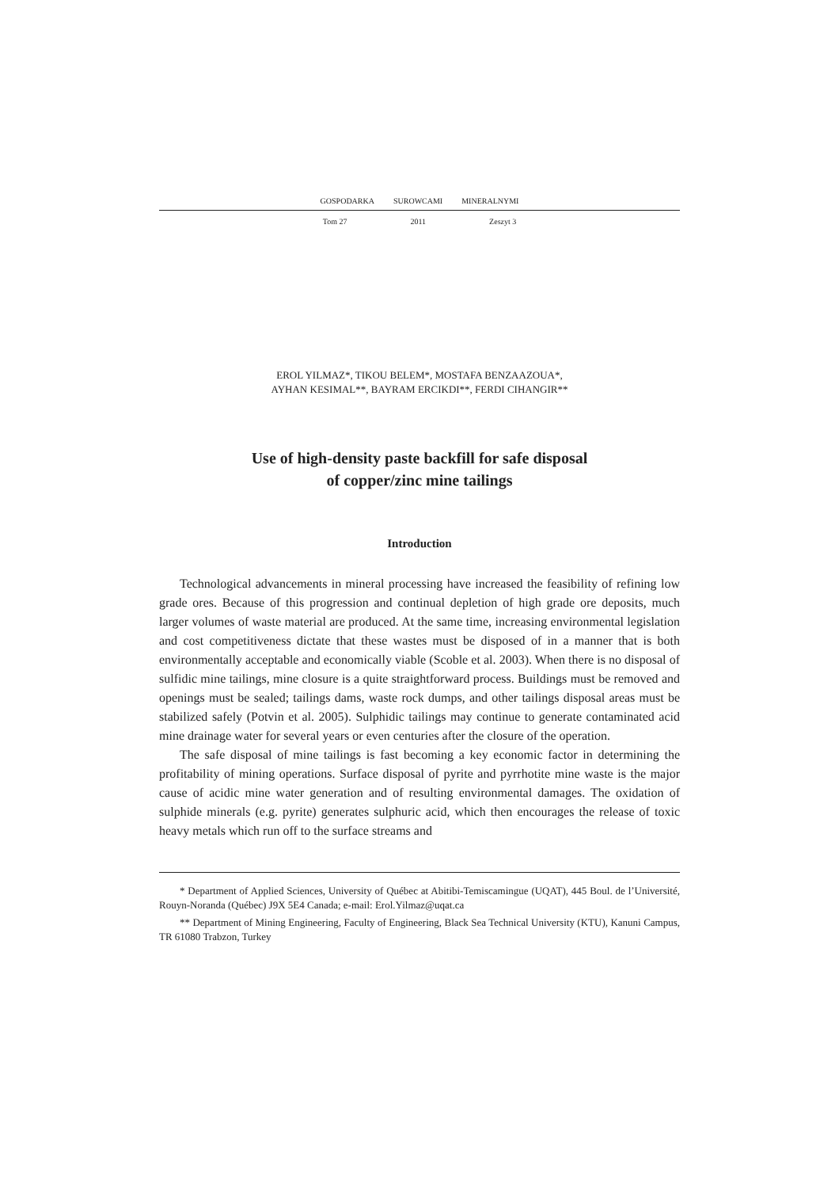GOSPODARKA SUROWCAMI MINERALNYMI
Tom 27 2011 Zeszyt 3
EROL YILMAZ*, TIKOU BELEM*, MOSTAFA BENZAAZOUA*,
AYHAN KESIMAL**, BAYRAM ERCIKDI**, FERDI CIHANGIR**
Use of high-density paste backfill for safe disposal
of copper/zinc mine tailings
Introduction
Technological advancements in mineral processing have increased the feasibility of refining low grade ores. Because of this progression and continual depletion of high grade ore deposits, much larger volumes of waste material are produced. At the same time, increasing environmental legislation and cost competitiveness dictate that these wastes must be disposed of in a manner that is both environmentally acceptable and economically viable (Scoble et al. 2003). When there is no disposal of sulfidic mine tailings, mine closure is a quite straightforward process. Buildings must be removed and openings must be sealed; tailings dams, waste rock dumps, and other tailings disposal areas must be stabilized safely (Potvin et al. 2005). Sulphidic tailings may continue to generate contaminated acid mine drainage water for several years or even centuries after the closure of the operation.
The safe disposal of mine tailings is fast becoming a key economic factor in determining the profitability of mining operations. Surface disposal of pyrite and pyrrhotite mine waste is the major cause of acidic mine water generation and of resulting environmental damages. The oxidation of sulphide minerals (e.g. pyrite) generates sulphuric acid, which then encourages the release of toxic heavy metals which run off to the surface streams and
* Department of Applied Sciences, University of Québec at Abitibi-Temiscamingue (UQAT), 445 Boul. de l’Université, Rouyn-Noranda (Québec) J9X 5E4 Canada; e-mail: Erol.Yilmaz@uqat.ca
** Department of Mining Engineering, Faculty of Engineering, Black Sea Technical University (KTU), Kanuni Campus, TR 61080 Trabzon, Turkey